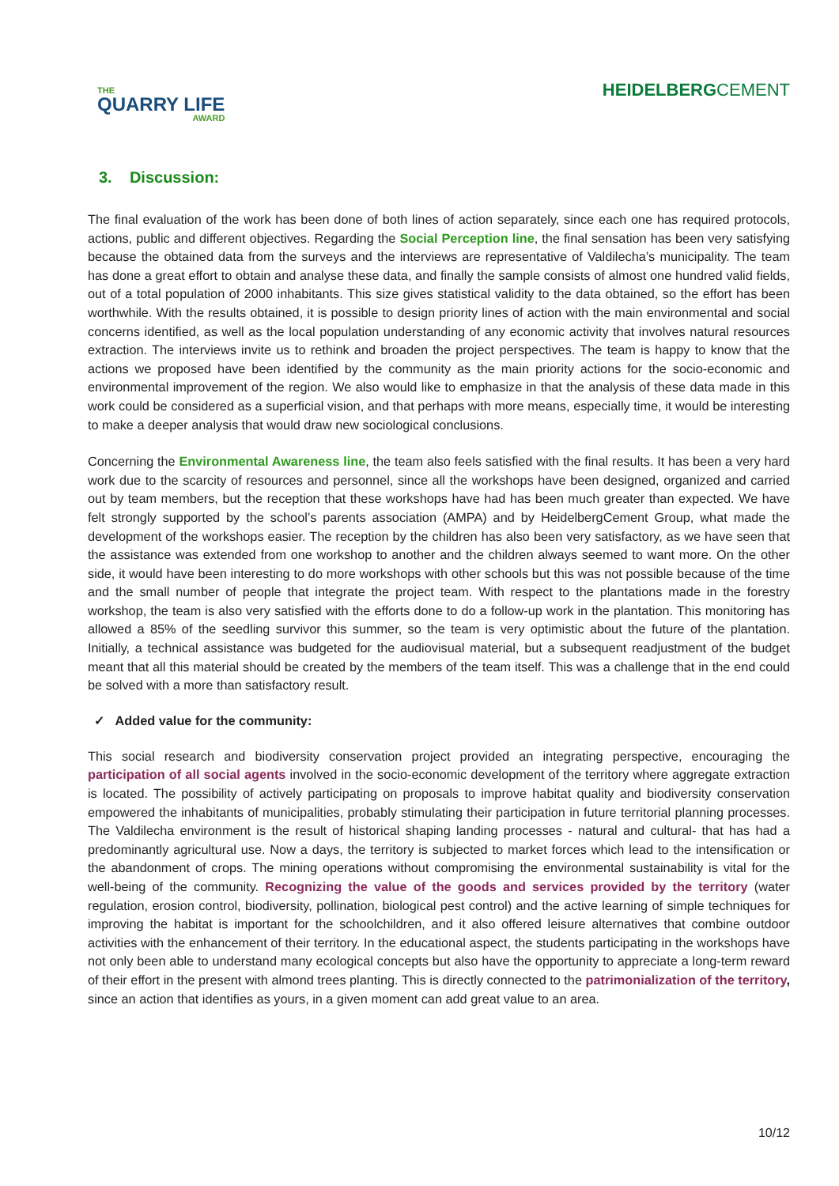THE
QUARRY LIFE
AWARD
HEIDELBERGCEMENT
3. Discussion:
The final evaluation of the work has been done of both lines of action separately, since each one has required protocols, actions, public and different objectives. Regarding the Social Perception line, the final sensation has been very satisfying because the obtained data from the surveys and the interviews are representative of Valdilecha’s municipality. The team has done a great effort to obtain and analyse these data, and finally the sample consists of almost one hundred valid fields, out of a total population of 2000 inhabitants. This size gives statistical validity to the data obtained, so the effort has been worthwhile. With the results obtained, it is possible to design priority lines of action with the main environmental and social concerns identified, as well as the local population understanding of any economic activity that involves natural resources extraction. The interviews invite us to rethink and broaden the project perspectives. The team is happy to know that the actions we proposed have been identified by the community as the main priority actions for the socio-economic and environmental improvement of the region. We also would like to emphasize in that the analysis of these data made in this work could be considered as a superficial vision, and that perhaps with more means, especially time, it would be interesting to make a deeper analysis that would draw new sociological conclusions.
Concerning the Environmental Awareness line, the team also feels satisfied with the final results. It has been a very hard work due to the scarcity of resources and personnel, since all the workshops have been designed, organized and carried out by team members, but the reception that these workshops have had has been much greater than expected. We have felt strongly supported by the school’s parents association (AMPA) and by HeidelbergCement Group, what made the development of the workshops easier. The reception by the children has also been very satisfactory, as we have seen that the assistance was extended from one workshop to another and the children always seemed to want more. On the other side, it would have been interesting to do more workshops with other schools but this was not possible because of the time and the small number of people that integrate the project team. With respect to the plantations made in the forestry workshop, the team is also very satisfied with the efforts done to do a follow-up work in the plantation. This monitoring has allowed a 85% of the seedling survivor this summer, so the team is very optimistic about the future of the plantation. Initially, a technical assistance was budgeted for the audiovisual material, but a subsequent readjustment of the budget meant that all this material should be created by the members of the team itself. This was a challenge that in the end could be solved with a more than satisfactory result.
✓ Added value for the community:
This social research and biodiversity conservation project provided an integrating perspective, encouraging the participation of all social agents involved in the socio-economic development of the territory where aggregate extraction is located. The possibility of actively participating on proposals to improve habitat quality and biodiversity conservation empowered the inhabitants of municipalities, probably stimulating their participation in future territorial planning processes. The Valdilecha environment is the result of historical shaping landing processes - natural and cultural- that has had a predominantly agricultural use. Now a days, the territory is subjected to market forces which lead to the intensification or the abandonment of crops. The mining operations without compromising the environmental sustainability is vital for the well-being of the community. Recognizing the value of the goods and services provided by the territory (water regulation, erosion control, biodiversity, pollination, biological pest control) and the active learning of simple techniques for improving the habitat is important for the schoolchildren, and it also offered leisure alternatives that combine outdoor activities with the enhancement of their territory. In the educational aspect, the students participating in the workshops have not only been able to understand many ecological concepts but also have the opportunity to appreciate a long-term reward of their effort in the present with almond trees planting. This is directly connected to the patrimonialization of the territory, since an action that identifies as yours, in a given moment can add great value to an area.
10/12